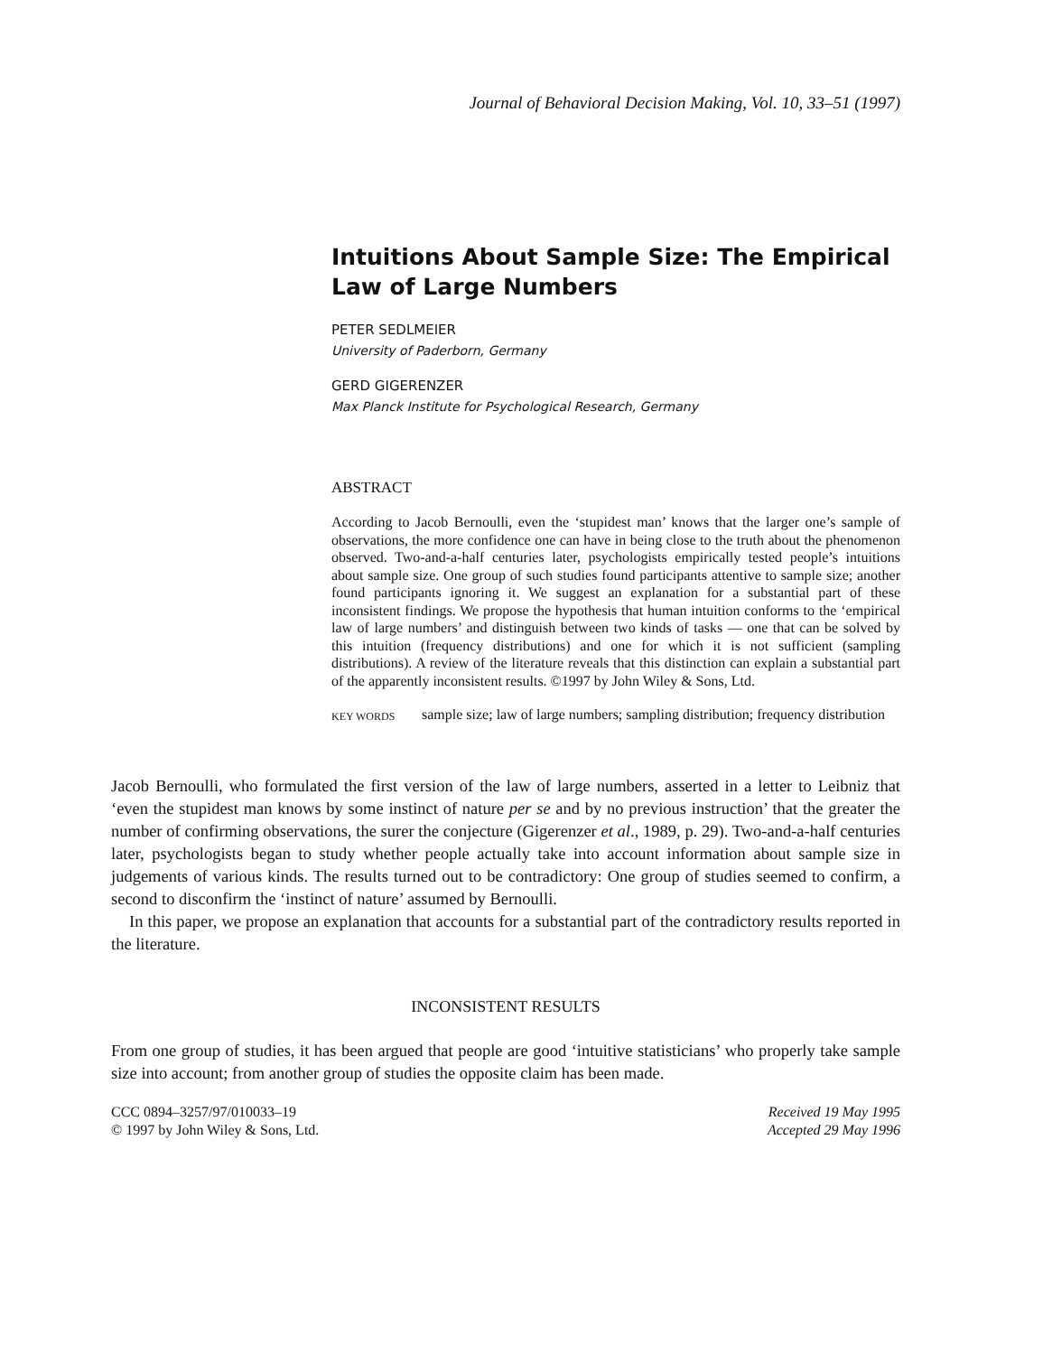Journal of Behavioral Decision Making, Vol. 10, 33–51 (1997)
Intuitions About Sample Size: The Empirical Law of Large Numbers
PETER SEDLMEIER
University of Paderborn, Germany
GERD GIGERENZER
Max Planck Institute for Psychological Research, Germany
ABSTRACT
According to Jacob Bernoulli, even the ‘stupidest man’ knows that the larger one’s sample of observations, the more confidence one can have in being close to the truth about the phenomenon observed. Two-and-a-half centuries later, psychologists empirically tested people’s intuitions about sample size. One group of such studies found participants attentive to sample size; another found participants ignoring it. We suggest an explanation for a substantial part of these inconsistent findings. We propose the hypothesis that human intuition conforms to the ‘empirical law of large numbers’ and distinguish between two kinds of tasks — one that can be solved by this intuition (frequency distributions) and one for which it is not sufficient (sampling distributions). A review of the literature reveals that this distinction can explain a substantial part of the apparently inconsistent results. ©1997 by John Wiley & Sons, Ltd.
KEY WORDS sample size; law of large numbers; sampling distribution; frequency distribution
Jacob Bernoulli, who formulated the first version of the law of large numbers, asserted in a letter to Leibniz that ‘even the stupidest man knows by some instinct of nature per se and by no previous instruction’ that the greater the number of confirming observations, the surer the conjecture (Gigerenzer et al., 1989, p. 29). Two-and-a-half centuries later, psychologists began to study whether people actually take into account information about sample size in judgements of various kinds. The results turned out to be contradictory: One group of studies seemed to confirm, a second to disconfirm the ‘instinct of nature’ assumed by Bernoulli.
In this paper, we propose an explanation that accounts for a substantial part of the contradictory results reported in the literature.
INCONSISTENT RESULTS
From one group of studies, it has been argued that people are good ‘intuitive statisticians’ who properly take sample size into account; from another group of studies the opposite claim has been made.
CCC 0894–3257/97/010033–19
© 1997 by John Wiley & Sons, Ltd.
Received 19 May 1995
Accepted 29 May 1996